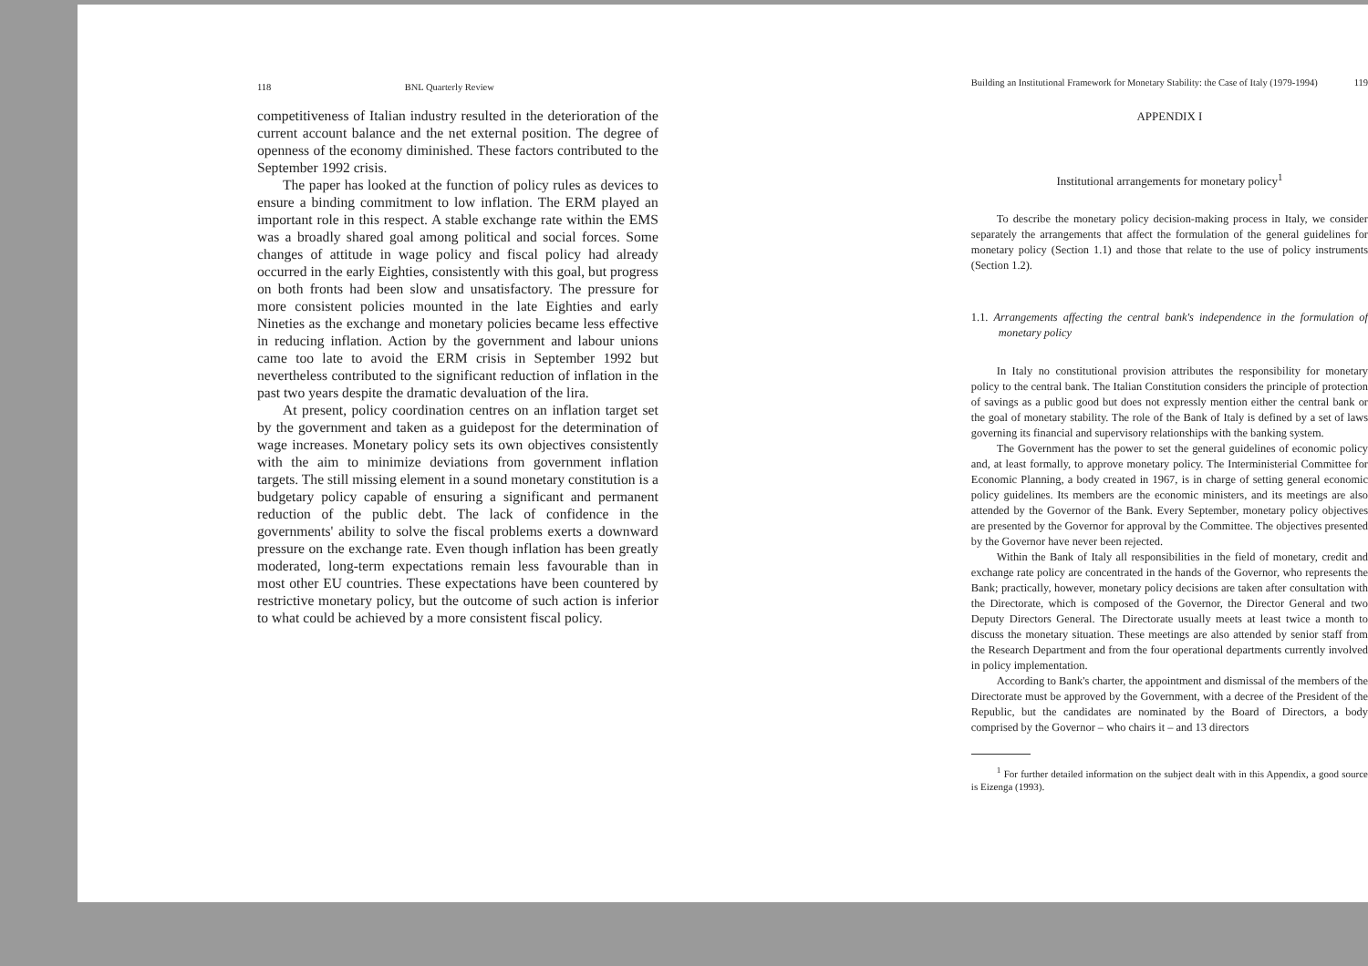118 BNL Quarterly Review
competitiveness of Italian industry resulted in the deterioration of the current account balance and the net external position. The degree of openness of the economy diminished. These factors contributed to the September 1992 crisis.
The paper has looked at the function of policy rules as devices to ensure a binding commitment to low inflation. The ERM played an important role in this respect. A stable exchange rate within the EMS was a broadly shared goal among political and social forces. Some changes of attitude in wage policy and fiscal policy had already occurred in the early Eighties, consistently with this goal, but progress on both fronts had been slow and unsatisfactory. The pressure for more consistent policies mounted in the late Eighties and early Nineties as the exchange and monetary policies became less effective in reducing inflation. Action by the government and labour unions came too late to avoid the ERM crisis in September 1992 but nevertheless contributed to the significant reduction of inflation in the past two years despite the dramatic devaluation of the lira.
At present, policy coordination centres on an inflation target set by the government and taken as a guidepost for the determination of wage increases. Monetary policy sets its own objectives consistently with the aim to minimize deviations from government inflation targets. The still missing element in a sound monetary constitution is a budgetary policy capable of ensuring a significant and permanent reduction of the public debt. The lack of confidence in the governments' ability to solve the fiscal problems exerts a downward pressure on the exchange rate. Even though inflation has been greatly moderated, long-term expectations remain less favourable than in most other EU countries. These expectations have been countered by restrictive monetary policy, but the outcome of such action is inferior to what could be achieved by a more consistent fiscal policy.
Building an Institutional Framework for Monetary Stability: the Case of Italy (1979-1994) 119
APPENDIX I
Institutional arrangements for monetary policy<sup>1</sup>
To describe the monetary policy decision-making process in Italy, we consider separately the arrangements that affect the formulation of the general guidelines for monetary policy (Section 1.1) and those that relate to the use of policy instruments (Section 1.2).
1.1. Arrangements affecting the central bank's independence in the formulation of monetary policy
In Italy no constitutional provision attributes the responsibility for monetary policy to the central bank. The Italian Constitution considers the principle of protection of savings as a public good but does not expressly mention either the central bank or the goal of monetary stability. The role of the Bank of Italy is defined by a set of laws governing its financial and supervisory relationships with the banking system.
The Government has the power to set the general guidelines of economic policy and, at least formally, to approve monetary policy. The Interministerial Committee for Economic Planning, a body created in 1967, is in charge of setting general economic policy guidelines. Its members are the economic ministers, and its meetings are also attended by the Governor of the Bank. Every September, monetary policy objectives are presented by the Governor for approval by the Committee. The objectives presented by the Governor have never been rejected.
Within the Bank of Italy all responsibilities in the field of monetary, credit and exchange rate policy are concentrated in the hands of the Governor, who represents the Bank; practically, however, monetary policy decisions are taken after consultation with the Directorate, which is composed of the Governor, the Director General and two Deputy Directors General. The Directorate usually meets at least twice a month to discuss the monetary situation. These meetings are also attended by senior staff from the Research Department and from the four operational departments currently involved in policy implementation.
According to Bank's charter, the appointment and dismissal of the members of the Directorate must be approved by the Government, with a decree of the President of the Republic, but the candidates are nominated by the Board of Directors, a body comprised by the Governor – who chairs it – and 13 directors
<sup>1</sup> For further detailed information on the subject dealt with in this Appendix, a good source is Eizenga (1993).